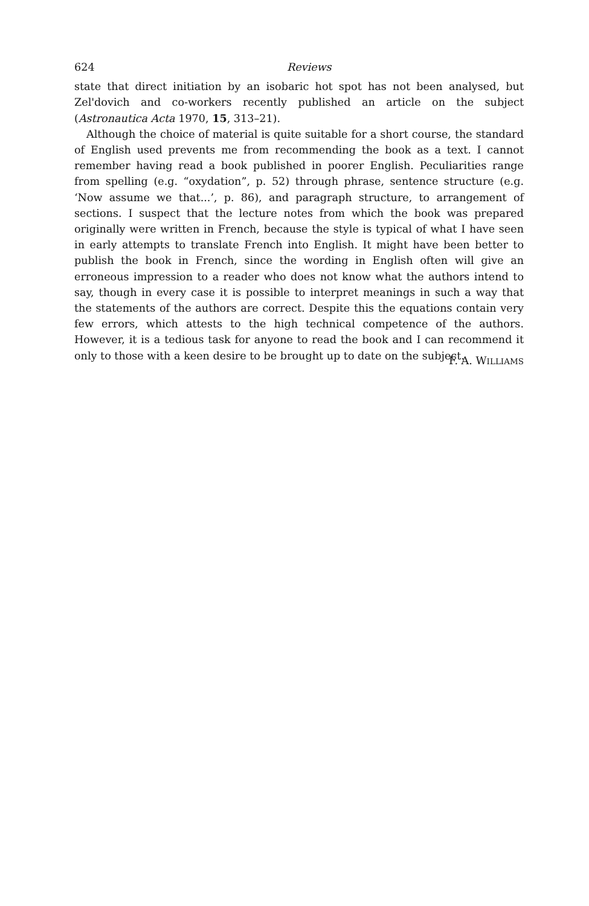624 Reviews
state that direct initiation by an isobaric hot spot has not been analysed, but Zel'dovich and co-workers recently published an article on the subject (Astronautica Acta 1970, 15, 313–21).
Although the choice of material is quite suitable for a short course, the standard of English used prevents me from recommending the book as a text. I cannot remember having read a book published in poorer English. Peculiarities range from spelling (e.g. “oxydation”, p. 52) through phrase, sentence structure (e.g. ‘Now assume we that...’, p. 86), and paragraph structure, to arrangement of sections. I suspect that the lecture notes from which the book was prepared originally were written in French, because the style is typical of what I have seen in early attempts to translate French into English. It might have been better to publish the book in French, since the wording in English often will give an erroneous impression to a reader who does not know what the authors intend to say, though in every case it is possible to interpret meanings in such a way that the statements of the authors are correct. Despite this the equations contain very few errors, which attests to the high technical competence of the authors. However, it is a tedious task for anyone to read the book and I can recommend it only to those with a keen desire to be brought up to date on the subject.
F. A. WILLIAMS